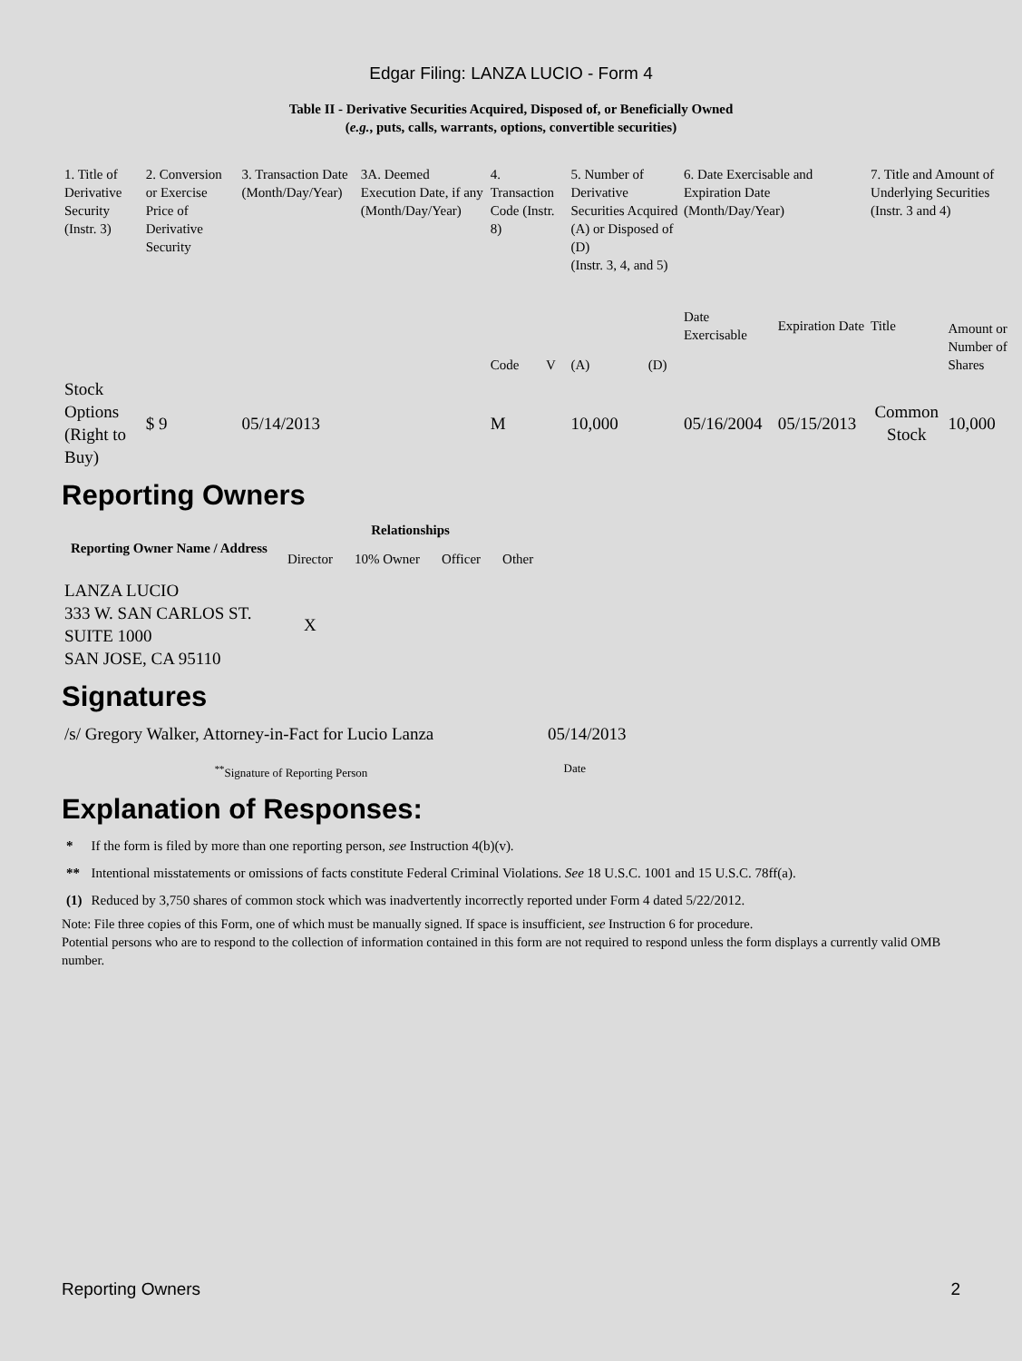Edgar Filing: LANZA LUCIO - Form 4
Table II - Derivative Securities Acquired, Disposed of, or Beneficially Owned
(e.g., puts, calls, warrants, options, convertible securities)
| 1. Title of Derivative Security (Instr. 3) | 2. Conversion or Exercise Price of Derivative Security | 3. Transaction Date (Month/Day/Year) | 3A. Deemed Execution Date, if any (Month/Day/Year) | 4. Transaction Code (Instr. 8) | | 5. Number of Derivative Securities Acquired (A) or Disposed of (D) (Instr. 3, 4, and 5) | | 6. Date Exercisable and Expiration Date (Month/Day/Year) | | 7. Title and Amount of Underlying Securities (Instr. 3 and 4) | |
| | | | | Code | V | (A) | (D) | Date Exercisable | Expiration Date | Title | Amount or Number of Shares |
| Stock Options (Right to Buy) | $ 9 | 05/14/2013 | | M | | 10,000 | | 05/16/2004 | 05/15/2013 | Common Stock | 10,000 |
Reporting Owners
| Reporting Owner Name / Address | Relationships | | | |
| --- | --- | --- | --- | --- |
| | Director | 10% Owner | Officer | Other |
| LANZA LUCIO 333 W. SAN CARLOS ST. SUITE 1000 SAN JOSE, CA 95110 | X | | | |
Signatures
| /s/ Gregory Walker, Attorney-in-Fact for Lucio Lanza | 05/14/2013 |
| <sup>**</sup> Signature of Reporting Person | Date |
Explanation of Responses:
| * | If the form is filed by more than one reporting person, see Instruction 4(b)(v). |
| ** | Intentional misstatements or omissions of facts constitute Federal Criminal Violations. See 18 U.S.C. 1001 and 15 U.S.C. 78ff(a). |
| (1) | Reduced by 3,750 shares of common stock which was inadvertently incorrectly reported under Form 4 dated 5/22/2012. |
Note: File three copies of this Form, one of which must be manually signed. If space is insufficient, see Instruction 6 for procedure.
Potential persons who are to respond to the collection of information contained in this form are not required to respond unless the form displays a currently valid OMB number.
Reporting Owners 2